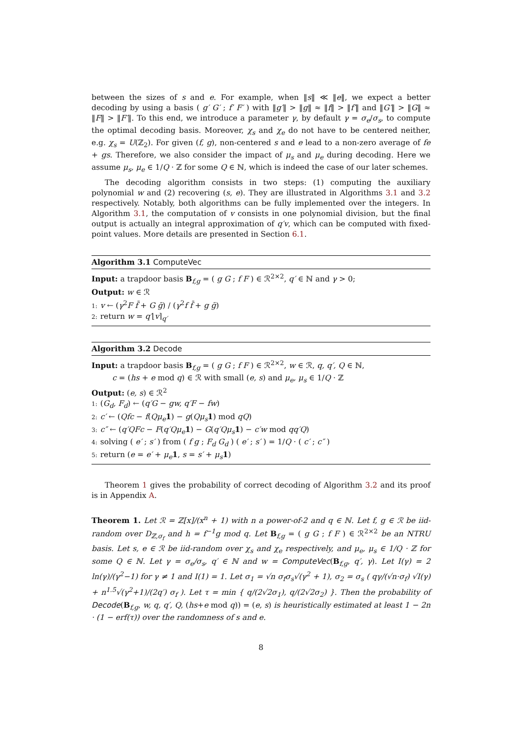between the sizes of s and e. For example, when ‖s‖ ≪ ‖e‖, we expect a better decoding by using a basis ( g′ G′ ; f′ F′ ) with ‖g′‖ > ‖g‖ ≈ ‖f‖ > ‖f′‖ and ‖G′‖ > ‖G‖ ≈ ‖F‖ > ‖F′‖. To this end, we introduce a parameter γ, by default γ = σ<sub>e</sub>/σ<sub>s</sub>, to compute the optimal decoding basis. Moreover, χ<sub>s</sub> and χ<sub>e</sub> do not have to be centered neither, e.g. χ<sub>s</sub> = U(ℤ<sub>2</sub>). For given (f, g), non-centered s and e lead to a non-zero average of fe + gs. Therefore, we also consider the impact of μ<sub>s</sub> and μ<sub>e</sub> during decoding. Here we assume μ<sub>s</sub>, μ<sub>e</sub> ∈ 1/Q · ℤ for some Q ∈ ℕ, which is indeed the case of our later schemes.
The decoding algorithm consists in two steps: (1) computing the auxiliary polynomial w and (2) recovering (s, e). They are illustrated in Algorithms 3.1 and 3.2 respectively. Notably, both algorithms can be fully implemented over the integers. In Algorithm 3.1, the computation of v consists in one polynomial division, but the final output is actually an integral approximation of q′v, which can be computed with fixed-point values. More details are presented in Section 6.1.
Algorithm 3.1 ComputeVec
Input: a trapdoor basis B<sub>f,g</sub> = ( g G ; f F ) ∈ ℛ<sup>2×2</sup>, q′ ∈ ℕ and γ > 0;
Output: w ∈ ℛ
1: v ← (γ<sup>2</sup>F f̄ + G ḡ) / (γ<sup>2</sup>f f̄ + g ḡ)
2: return w = q′⌊v⌉<sub>q′</sub>
Algorithm 3.2 Decode
Input: a trapdoor basis B<sub>f,g</sub> = ( g G ; f F ) ∈ ℛ<sup>2×2</sup>, w ∈ ℛ, q, q′, Q ∈ ℕ,
c = (hs + e mod q) ∈ ℛ with small (e, s) and μ<sub>e</sub>, μ<sub>s</sub> ∈ 1/Q · ℤ
Output: (e, s) ∈ ℛ<sup>2</sup>
1: (G<sub>d</sub>, F<sub>d</sub>) ← (q′G − gw, q′F − fw)
2: c′ ← (Qfc − f(Qμ<sub>e</sub> 1) − g(Qμ<sub>s</sub> 1) mod qQ)
3: c″ ← (q′QFc − F(q′Qμ<sub>e</sub> 1) − G(q′Qμ<sub>s</sub> 1) − c′w mod qq′Q)
4: solving ( e′ ; s′ ) from ( f g ; F<sub>d</sub> G<sub>d</sub> ) ( e′ ; s′ ) = 1/Q · ( c′ ; c″ )
5: return (e = e′ + μ<sub>e</sub> 1, s = s′ + μ<sub>s</sub> 1)
Theorem 1 gives the probability of correct decoding of Algorithm 3.2 and its proof is in Appendix A.
Theorem 1. Let ℛ = ℤ[x]/(x<sup>n</sup> + 1) with n a power-of-2 and q ∈ ℕ. Let f, g ∈ ℛ be iid-random over D<sub>ℤ,σ<sub>f</sub></sub> and h = f<sup>−1</sup>g mod q. Let B<sub>f,g</sub> = ( g G ; f F ) ∈ ℛ<sup>2×2</sup> be an NTRU basis. Let s, e ∈ ℛ be iid-random over χ<sub>s</sub> and χ<sub>e</sub> respectively, and μ<sub>e</sub>, μ<sub>s</sub> ∈ 1/Q · ℤ for some Q ∈ ℕ. Let γ = σ<sub>e</sub>/σ<sub>s</sub>, q′ ∈ ℕ and w = ComputeVec(B<sub>f,g</sub>, q′, γ). Let I(γ) = 2 ln(γ)/(γ<sup>2</sup>−1) for γ ≠ 1 and I(1) = 1. Let σ<sub>1</sub> = √n σ<sub>f</sub>σ<sub>s</sub>√(γ<sup>2</sup> + 1), σ<sub>2</sub> = σ<sub>s</sub> ( qγ/(√n·σ<sub>f</sub>) √I(γ) + n<sup>1.5</sup>√(γ<sup>2</sup>+1)/(2q′) σ<sub>f</sub> ). Let τ = min { q/(2√2σ<sub>1</sub>), q/(2√2σ<sub>2</sub>) }. Then the probability of Decode(B<sub>f,g</sub>, w, q, q′, Q, (hs+e mod q)) = (e, s) is heuristically estimated at least 1 − 2n · (1 − erf(τ)) over the randomness of s and e.
8